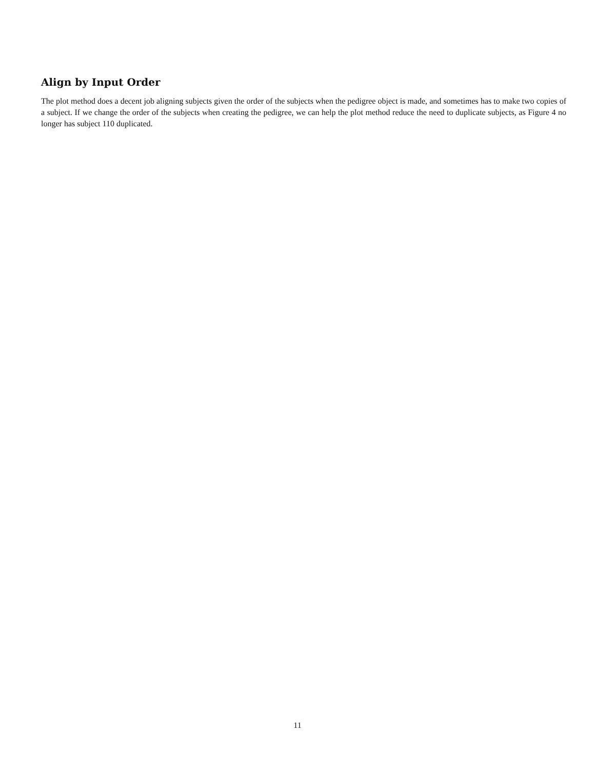Align by Input Order
The plot method does a decent job aligning subjects given the order of the subjects when the pedigree object is made, and sometimes has to make two copies of a subject. If we change the order of the subjects when creating the pedigree, we can help the plot method reduce the need to duplicate subjects, as Figure 4 no longer has subject 110 duplicated.
11